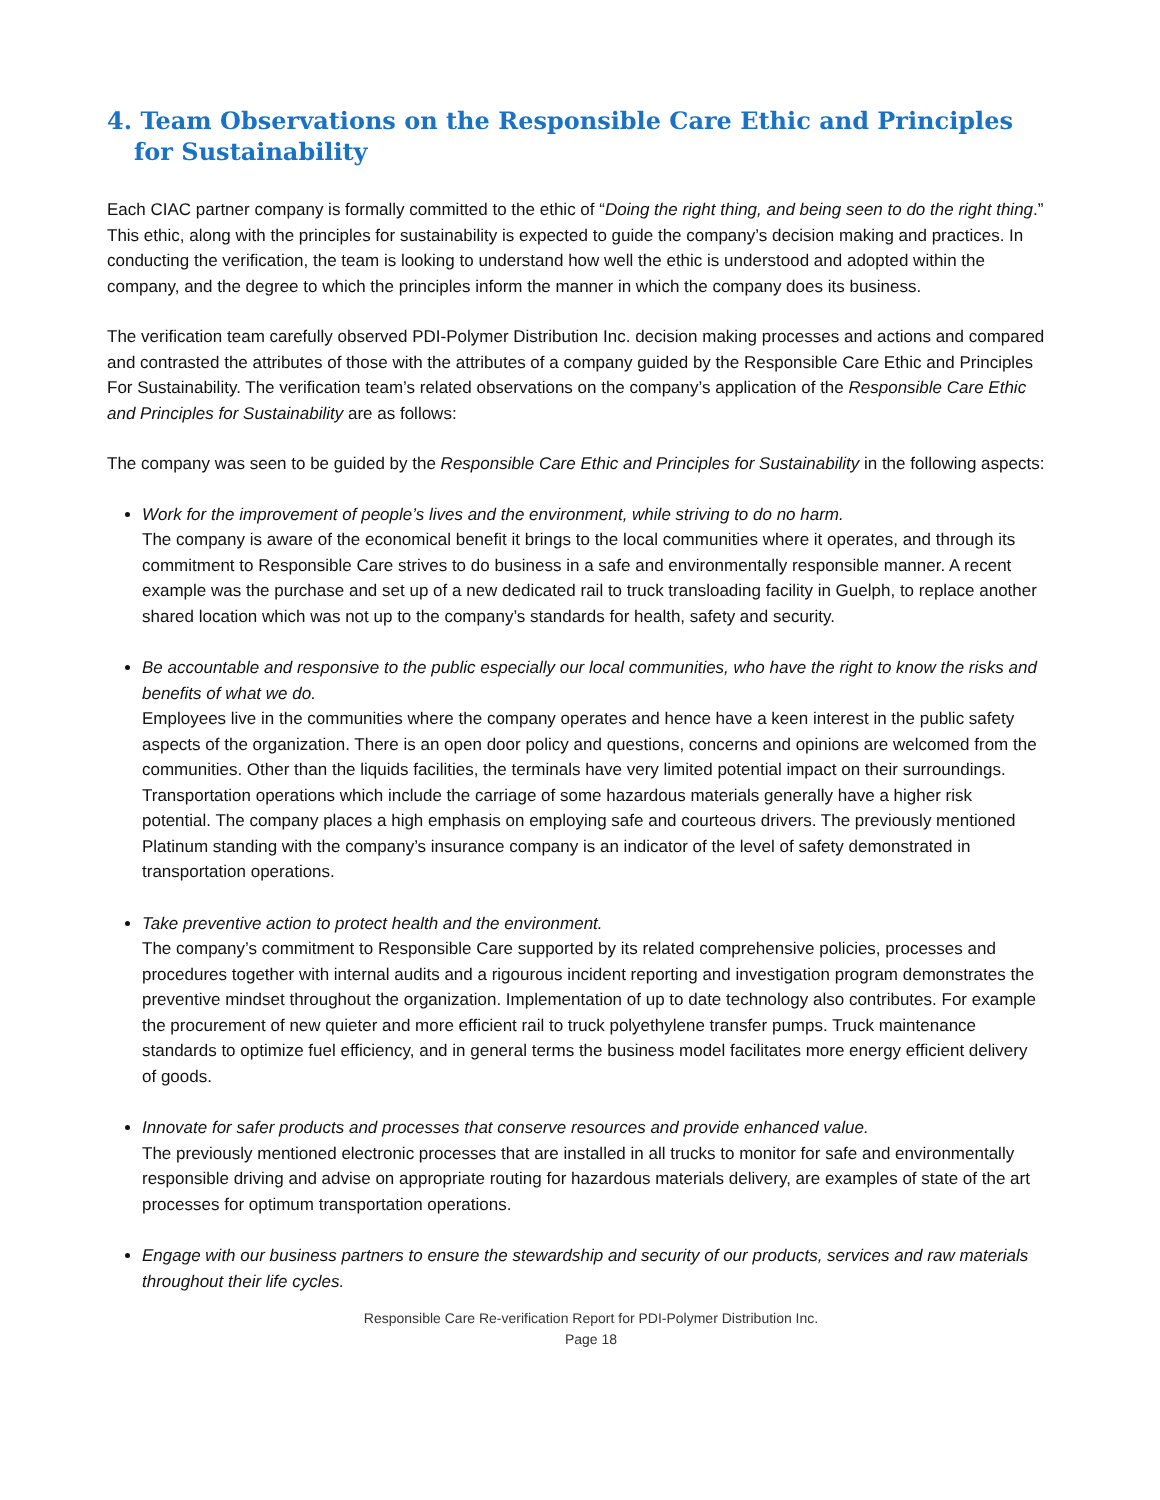4. Team Observations on the Responsible Care Ethic and Principles for Sustainability
Each CIAC partner company is formally committed to the ethic of “Doing the right thing, and being seen to do the right thing.” This ethic, along with the principles for sustainability is expected to guide the company’s decision making and practices. In conducting the verification, the team is looking to understand how well the ethic is understood and adopted within the company, and the degree to which the principles inform the manner in which the company does its business.
The verification team carefully observed PDI-Polymer Distribution Inc. decision making processes and actions and compared and contrasted the attributes of those with the attributes of a company guided by the Responsible Care Ethic and Principles For Sustainability. The verification team’s related observations on the company’s application of the Responsible Care Ethic and Principles for Sustainability are as follows:
The company was seen to be guided by the Responsible Care Ethic and Principles for Sustainability in the following aspects:
Work for the improvement of people’s lives and the environment, while striving to do no harm.
The company is aware of the economical benefit it brings to the local communities where it operates, and through its commitment to Responsible Care strives to do business in a safe and environmentally responsible manner. A recent example was the purchase and set up of a new dedicated rail to truck transloading facility in Guelph, to replace another shared location which was not up to the company’s standards for health, safety and security.
Be accountable and responsive to the public especially our local communities, who have the right to know the risks and benefits of what we do.
Employees live in the communities where the company operates and hence have a keen interest in the public safety aspects of the organization. There is an open door policy and questions, concerns and opinions are welcomed from the communities. Other than the liquids facilities, the terminals have very limited potential impact on their surroundings. Transportation operations which include the carriage of some hazardous materials generally have a higher risk potential. The company places a high emphasis on employing safe and courteous drivers. The previously mentioned Platinum standing with the company’s insurance company is an indicator of the level of safety demonstrated in transportation operations.
Take preventive action to protect health and the environment.
The company’s commitment to Responsible Care supported by its related comprehensive policies, processes and procedures together with internal audits and a rigourous incident reporting and investigation program demonstrates the preventive mindset throughout the organization. Implementation of up to date technology also contributes. For example the procurement of new quieter and more efficient rail to truck polyethylene transfer pumps. Truck maintenance standards to optimize fuel efficiency, and in general terms the business model facilitates more energy efficient delivery of goods.
Innovate for safer products and processes that conserve resources and provide enhanced value.
The previously mentioned electronic processes that are installed in all trucks to monitor for safe and environmentally responsible driving and advise on appropriate routing for hazardous materials delivery, are examples of state of the art processes for optimum transportation operations.
Engage with our business partners to ensure the stewardship and security of our products, services and raw materials throughout their life cycles.
Responsible Care Re-verification Report for PDI-Polymer Distribution Inc.
Page 18